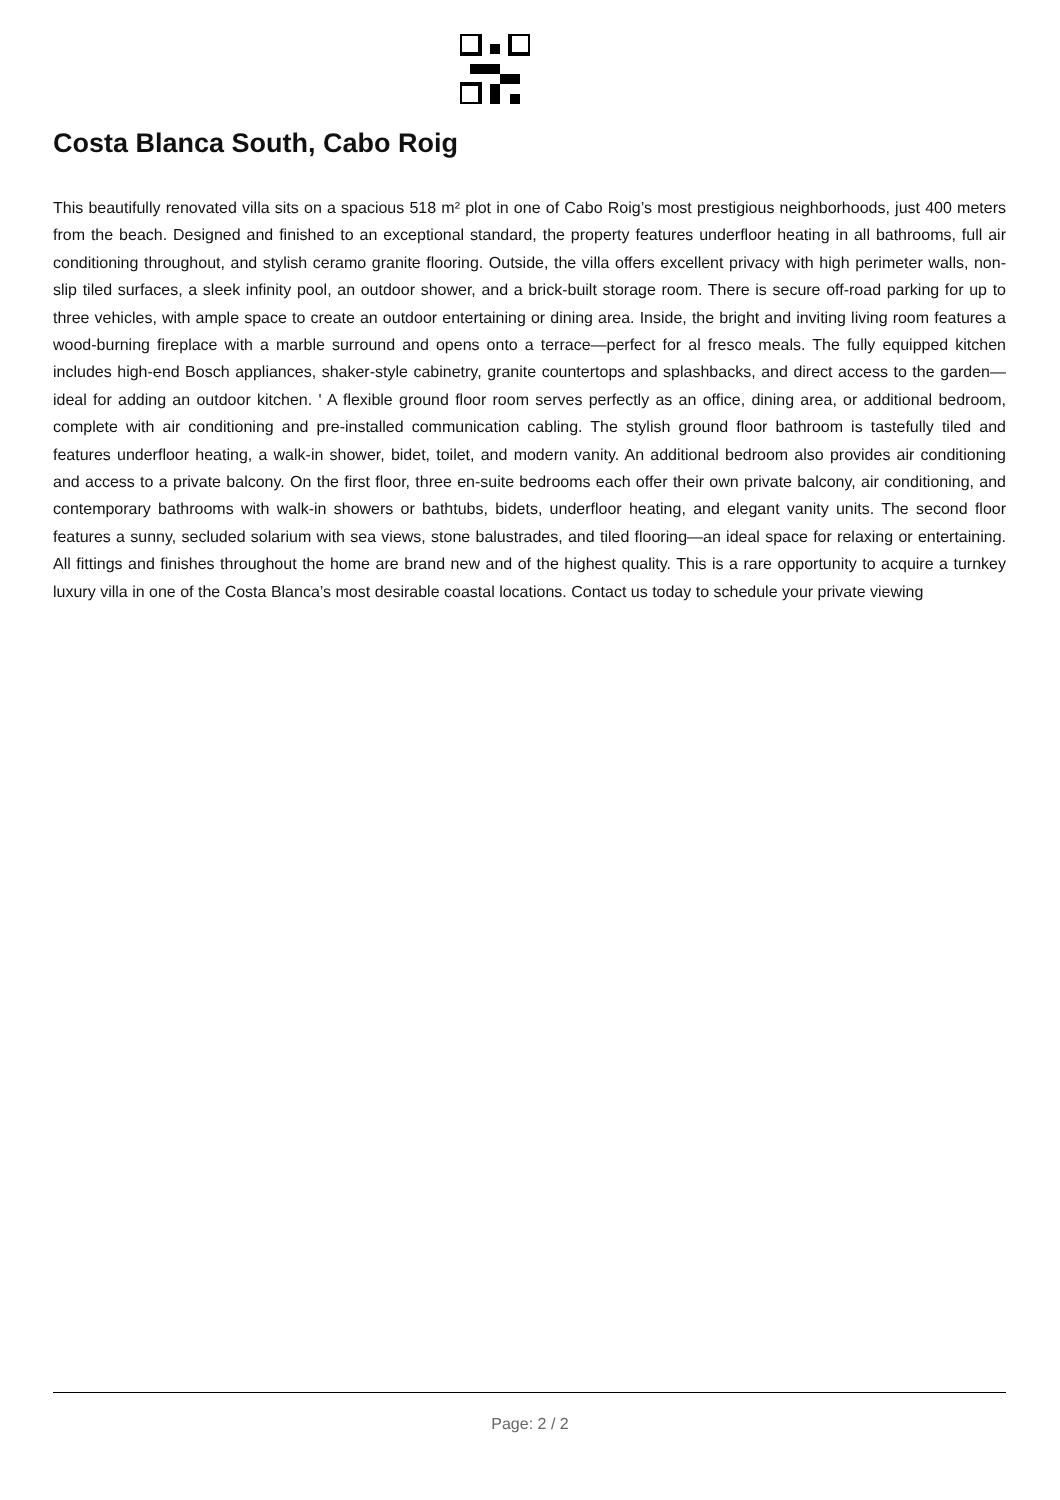Costa Blanca South, Cabo Roig
This beautifully renovated villa sits on a spacious 518 m² plot in one of Cabo Roig’s most prestigious neighborhoods, just 400 meters from the beach. Designed and finished to an exceptional standard, the property features underfloor heating in all bathrooms, full air conditioning throughout, and stylish ceramo granite flooring. Outside, the villa offers excellent privacy with high perimeter walls, non-slip tiled surfaces, a sleek infinity pool, an outdoor shower, and a brick-built storage room. There is secure off-road parking for up to three vehicles, with ample space to create an outdoor entertaining or dining area. Inside, the bright and inviting living room features a wood-burning fireplace with a marble surround and opens onto a terrace—perfect for al fresco meals. The fully equipped kitchen includes high-end Bosch appliances, shaker-style cabinetry, granite countertops and splashbacks, and direct access to the garden—ideal for adding an outdoor kitchen. ' A flexible ground floor room serves perfectly as an office, dining area, or additional bedroom, complete with air conditioning and pre-installed communication cabling. The stylish ground floor bathroom is tastefully tiled and features underfloor heating, a walk-in shower, bidet, toilet, and modern vanity. An additional bedroom also provides air conditioning and access to a private balcony. On the first floor, three en-suite bedrooms each offer their own private balcony, air conditioning, and contemporary bathrooms with walk-in showers or bathtubs, bidets, underfloor heating, and elegant vanity units. The second floor features a sunny, secluded solarium with sea views, stone balustrades, and tiled flooring—an ideal space for relaxing or entertaining. All fittings and finishes throughout the home are brand new and of the highest quality. This is a rare opportunity to acquire a turnkey luxury villa in one of the Costa Blanca’s most desirable coastal locations. Contact us today to schedule your private viewing
Page: 2 / 2